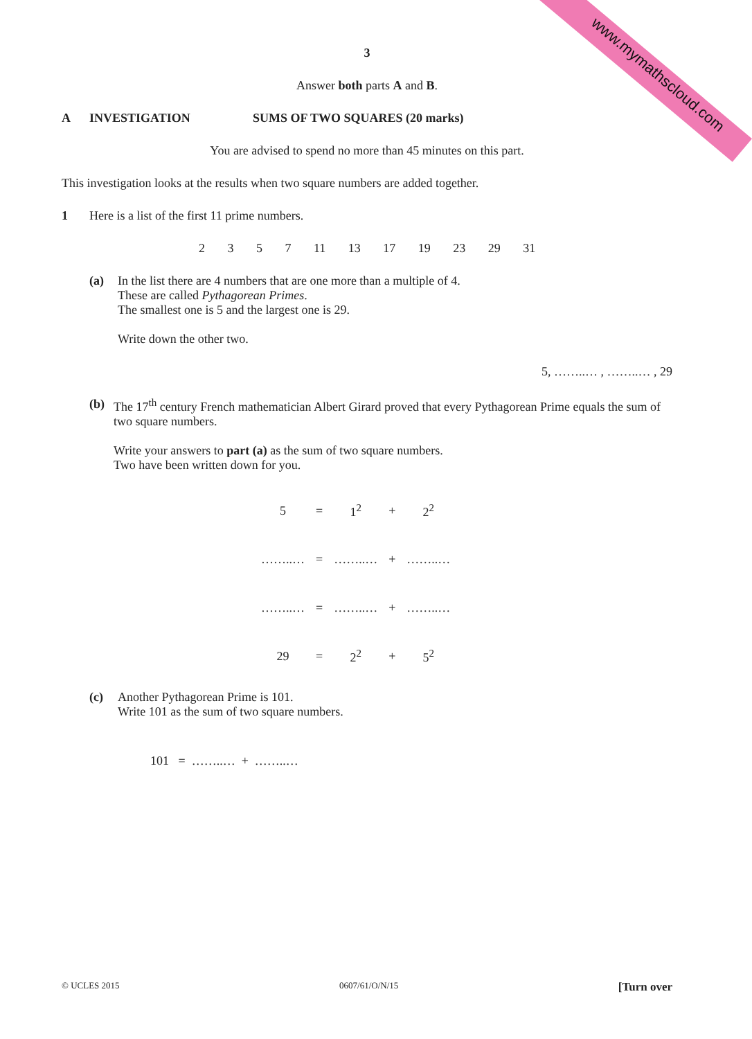www.mymathscloud.com
3
Answer both parts A and B.
A INVESTIGATION SUMS OF TWO SQUARES (20 marks)
You are advised to spend no more than 45 minutes on this part.
This investigation looks at the results when two square numbers are added together.
1 Here is a list of the first 11 prime numbers.
2 3 5 7 11 13 17 19 23 29 31
(a) In the list there are 4 numbers that are one more than a multiple of 4.
These are called Pythagorean Primes.
The smallest one is 5 and the largest one is 29.
Write down the other two.
5, ……..… , ……..… , 29
(b) The 17<sup>th</sup> century French mathematician Albert Girard proved that every Pythagorean Prime equals the sum of two square numbers.
Write your answers to part (a) as the sum of two square numbers.
Two have been written down for you.
| 5 | = | 1<sup>2</sup> | + | 2<sup>2</sup> |
| ……..… | = | ……..… | + | ……..… |
| ……..… | = | ……..… | + | ……..… |
| 29 | = | 2<sup>2</sup> | + | 5<sup>2</sup> |
(c) Another Pythagorean Prime is 101.
Write 101 as the sum of two square numbers.
101 = ……..… + ……..…
© UCLES 2015 0607/61/O/N/15 [Turn over